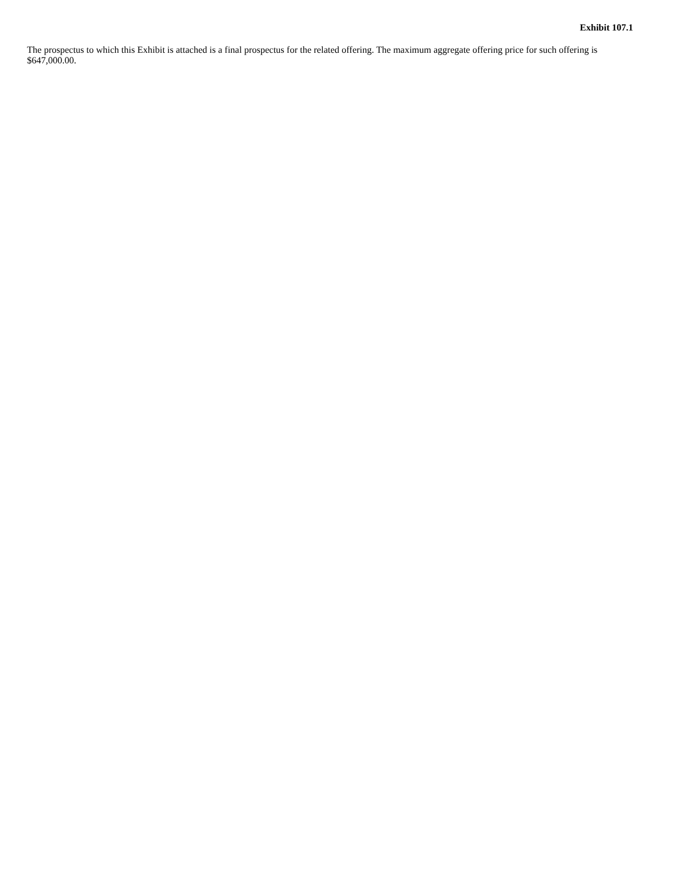Exhibit 107.1
The prospectus to which this Exhibit is attached is a final prospectus for the related offering. The maximum aggregate offering price for such offering is $647,000.00.